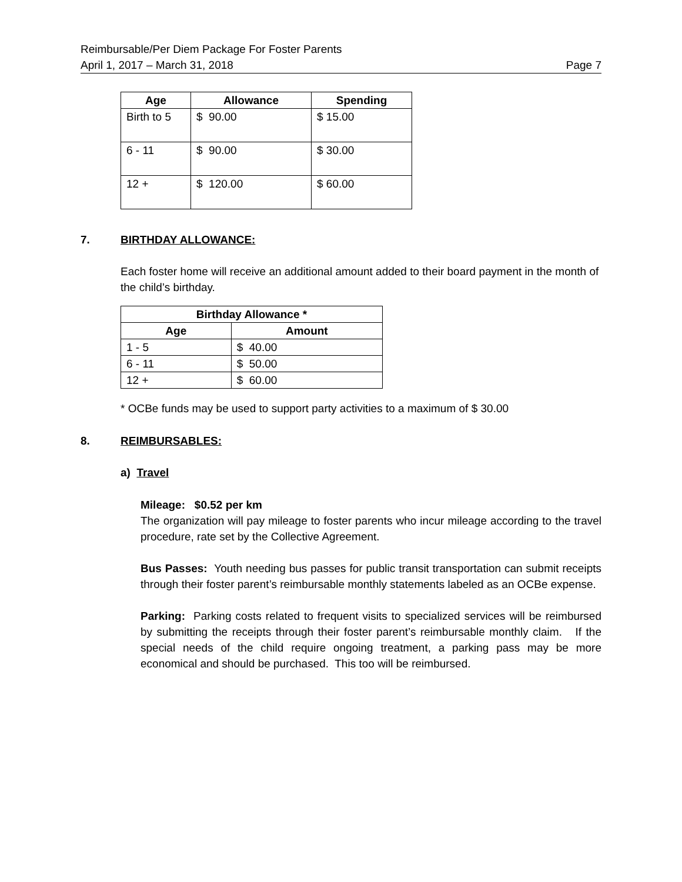Reimbursable/Per Diem Package For Foster Parents
April 1, 2017 – March 31, 2018
Page 7
| Age | Allowance | Spending |
| --- | --- | --- |
| Birth to 5 | $ 90.00 | $ 15.00 |
| 6 - 11 | $ 90.00 | $ 30.00 |
| 12 + | $ 120.00 | $ 60.00 |
7. BIRTHDAY ALLOWANCE:
Each foster home will receive an additional amount added to their board payment in the month of the child’s birthday.
| Birthday Allowance * | |
| --- | --- |
| Age | Amount |
| 1 - 5 | $ 40.00 |
| 6 - 11 | $ 50.00 |
| 12 + | $ 60.00 |
* OCBe funds may be used to support party activities to a maximum of $ 30.00
8. REIMBURSABLES:
a) Travel
Mileage: $0.52 per km
The organization will pay mileage to foster parents who incur mileage according to the travel procedure, rate set by the Collective Agreement.
Bus Passes: Youth needing bus passes for public transit transportation can submit receipts through their foster parent’s reimbursable monthly statements labeled as an OCBe expense.
Parking: Parking costs related to frequent visits to specialized services will be reimbursed by submitting the receipts through their foster parent’s reimbursable monthly claim. If the special needs of the child require ongoing treatment, a parking pass may be more economical and should be purchased. This too will be reimbursed.